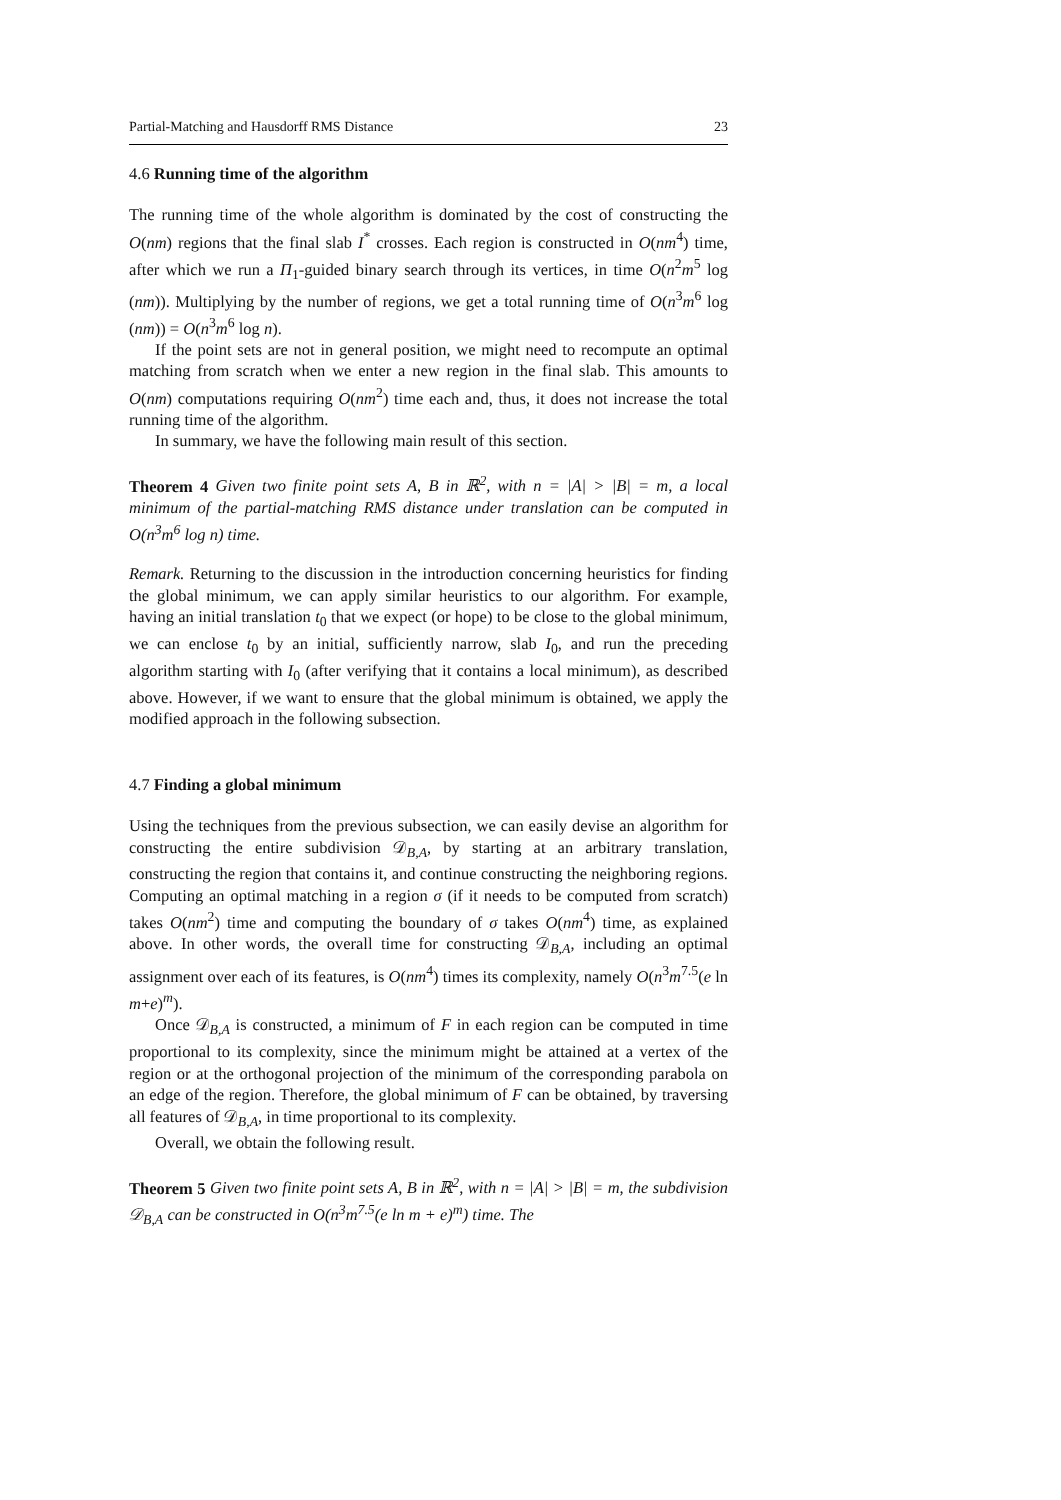Partial-Matching and Hausdorff RMS Distance 23
4.6 Running time of the algorithm
The running time of the whole algorithm is dominated by the cost of constructing the O(nm) regions that the final slab I<sup>*</sup> crosses. Each region is constructed in O(nm<sup>4</sup>) time, after which we run a Π<sub>1</sub>-guided binary search through its vertices, in time O(n<sup>2</sup>m<sup>5</sup> log (nm)). Multiplying by the number of regions, we get a total running time of O(n<sup>3</sup>m<sup>6</sup> log (nm)) = O(n<sup>3</sup>m<sup>6</sup> log n).
If the point sets are not in general position, we might need to recompute an optimal matching from scratch when we enter a new region in the final slab. This amounts to O(nm) computations requiring O(nm<sup>2</sup>) time each and, thus, it does not increase the total running time of the algorithm.
In summary, we have the following main result of this section.
Theorem 4 Given two finite point sets A, B in ℝ<sup>2</sup>, with n = |A| > |B| = m, a local minimum of the partial-matching RMS distance under translation can be computed in O(n<sup>3</sup>m<sup>6</sup> log n) time.
Remark. Returning to the discussion in the introduction concerning heuristics for finding the global minimum, we can apply similar heuristics to our algorithm. For example, having an initial translation t<sub>0</sub> that we expect (or hope) to be close to the global minimum, we can enclose t<sub>0</sub> by an initial, sufficiently narrow, slab I<sub>0</sub>, and run the preceding algorithm starting with I<sub>0</sub> (after verifying that it contains a local minimum), as described above. However, if we want to ensure that the global minimum is obtained, we apply the modified approach in the following subsection.
4.7 Finding a global minimum
Using the techniques from the previous subsection, we can easily devise an algorithm for constructing the entire subdivision 𝒟<sub>B,A</sub>, by starting at an arbitrary translation, constructing the region that contains it, and continue constructing the neighboring regions. Computing an optimal matching in a region σ (if it needs to be computed from scratch) takes O(nm<sup>2</sup>) time and computing the boundary of σ takes O(nm<sup>4</sup>) time, as explained above. In other words, the overall time for constructing 𝒟<sub>B,A</sub>, including an optimal assignment over each of its features, is O(nm<sup>4</sup>) times its complexity, namely O(n<sup>3</sup>m<sup>7.5</sup>(e ln m+e)<sup>m</sup>).
Once 𝒟<sub>B,A</sub> is constructed, a minimum of F in each region can be computed in time proportional to its complexity, since the minimum might be attained at a vertex of the region or at the orthogonal projection of the minimum of the corresponding parabola on an edge of the region. Therefore, the global minimum of F can be obtained, by traversing all features of 𝒟<sub>B,A</sub>, in time proportional to its complexity.
Overall, we obtain the following result.
Theorem 5 Given two finite point sets A, B in ℝ<sup>2</sup>, with n = |A| > |B| = m, the subdivision 𝒟<sub>B,A</sub> can be constructed in O(n<sup>3</sup>m<sup>7.5</sup>(e ln m + e)<sup>m</sup>) time. The